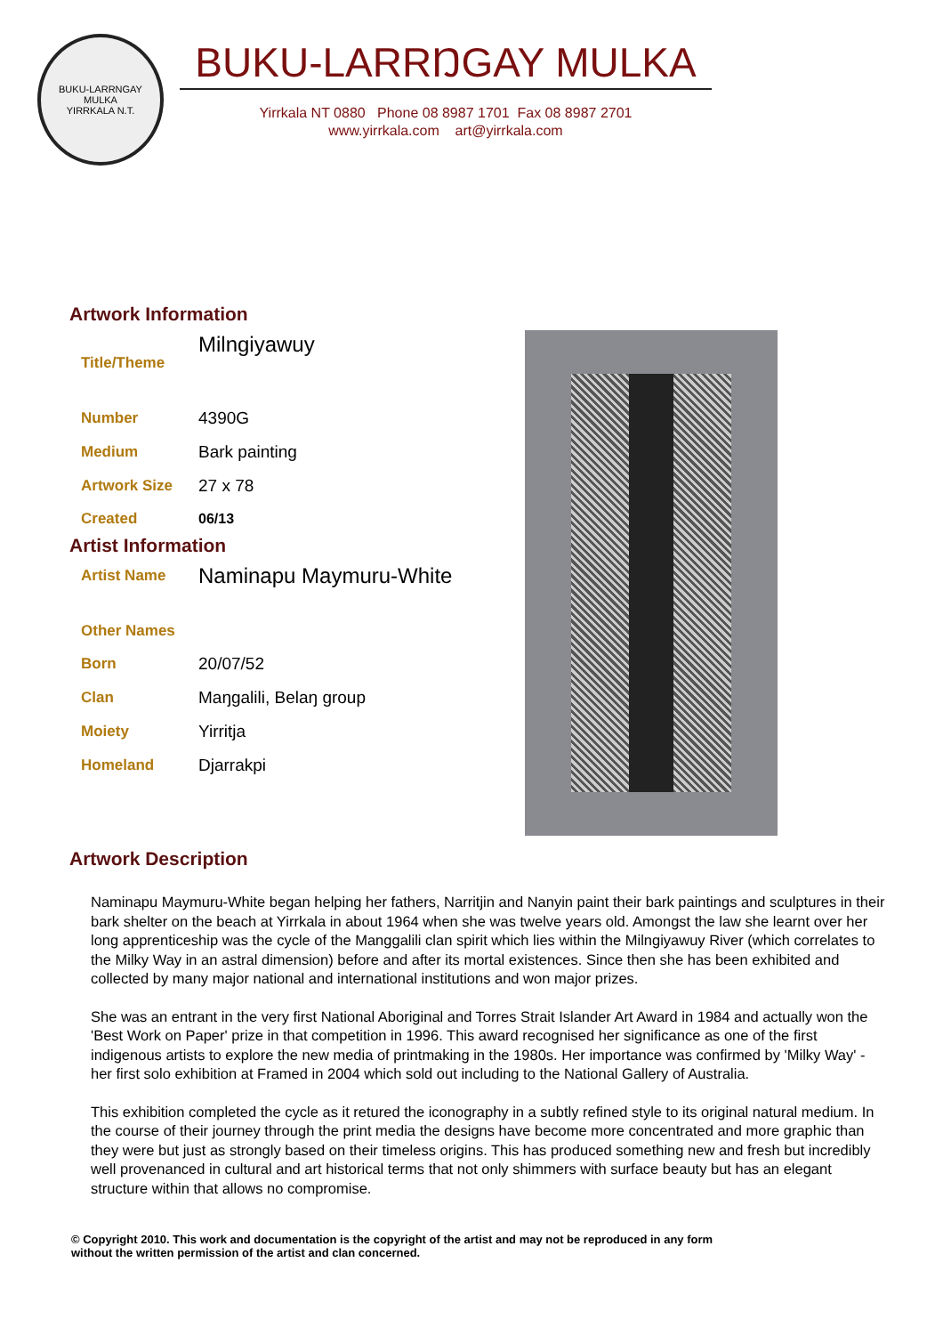BUKU-LARRNGAY MULKA
YIRRKALA N.T.
BUKU-LARRŊGAY MULKA
Yirrkala NT 0880 Phone 08 8987 1701 Fax 08 8987 2701
www.yirrkala.com art@yirrkala.com
Artwork Information
| Title/Theme | Milngiyawuy |
| Number | 4390G |
| Medium | Bark painting |
| Artwork Size | 27 x 78 |
| Created | 06/13 |
Artist Information
| Artist Name | Naminapu Maymuru-White |
| Other Names | |
| Born | 20/07/52 |
| Clan | Maŋgalili, Belaŋ group |
| Moiety | Yirritja |
| Homeland | Djarrakpi |
Artwork Description
Naminapu Maymuru-White began helping her fathers, Narritjin and Nanyin paint their bark paintings and sculptures in their bark shelter on the beach at Yirrkala in about 1964 when she was twelve years old. Amongst the law she learnt over her long apprenticeship was the cycle of the Manggalili clan spirit which lies within the Milngiyawuy River (which correlates to the Milky Way in an astral dimension) before and after its mortal existences. Since then she has been exhibited and collected by many major national and international institutions and won major prizes.
She was an entrant in the very first National Aboriginal and Torres Strait Islander Art Award in 1984 and actually won the 'Best Work on Paper' prize in that competition in 1996. This award recognised her significance as one of the first indigenous artists to explore the new media of printmaking in the 1980s. Her importance was confirmed by 'Milky Way' - her first solo exhibition at Framed in 2004 which sold out including to the National Gallery of Australia.
This exhibition completed the cycle as it retured the iconography in a subtly refined style to its original natural medium. In the course of their journey through the print media the designs have become more concentrated and more graphic than they were but just as strongly based on their timeless origins. This has produced something new and fresh but incredibly well provenanced in cultural and art historical terms that not only shimmers with surface beauty but has an elegant structure within that allows no compromise.
© Copyright 2010. This work and documentation is the copyright of the artist and may not be reproduced in any form
without the written permission of the artist and clan concerned.